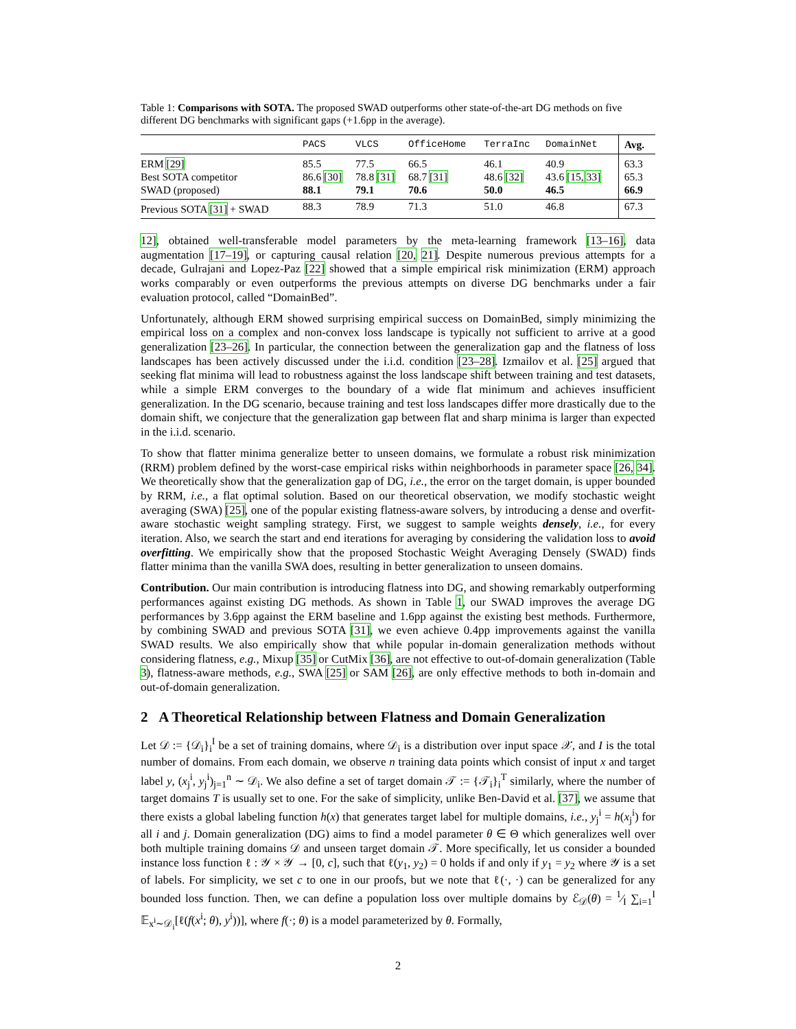Table 1: Comparisons with SOTA. The proposed SWAD outperforms other state-of-the-art DG methods on five different DG benchmarks with significant gaps (+1.6pp in the average).
| | PACS | VLCS | OfficeHome | TerraInc | DomainNet | Avg. |
| --- | --- | --- | --- | --- | --- | --- |
| ERM [29] | 85.5 | 77.5 | 66.5 | 46.1 | 40.9 | 63.3 |
| Best SOTA competitor | 86.6 [30] | 78.8 [31] | 68.7 [31] | 48.6 [32] | 43.6 [15, 33] | 65.3 |
| SWAD (proposed) | 88.1 | 79.1 | 70.6 | 50.0 | 46.5 | 66.9 |
| Previous SOTA [31] + SWAD | 88.3 | 78.9 | 71.3 | 51.0 | 46.8 | 67.3 |
12], obtained well-transferable model parameters by the meta-learning framework [13–16], data augmentation [17–19], or capturing causal relation [20, 21]. Despite numerous previous attempts for a decade, Gulrajani and Lopez-Paz [22] showed that a simple empirical risk minimization (ERM) approach works comparably or even outperforms the previous attempts on diverse DG benchmarks under a fair evaluation protocol, called “DomainBed”.
Unfortunately, although ERM showed surprising empirical success on DomainBed, simply minimizing the empirical loss on a complex and non-convex loss landscape is typically not sufficient to arrive at a good generalization [23–26]. In particular, the connection between the generalization gap and the flatness of loss landscapes has been actively discussed under the i.i.d. condition [23–28]. Izmailov et al. [25] argued that seeking flat minima will lead to robustness against the loss landscape shift between training and test datasets, while a simple ERM converges to the boundary of a wide flat minimum and achieves insufficient generalization. In the DG scenario, because training and test loss landscapes differ more drastically due to the domain shift, we conjecture that the generalization gap between flat and sharp minima is larger than expected in the i.i.d. scenario.
To show that flatter minima generalize better to unseen domains, we formulate a robust risk minimization (RRM) problem defined by the worst-case empirical risks within neighborhoods in parameter space [26, 34]. We theoretically show that the generalization gap of DG, i.e., the error on the target domain, is upper bounded by RRM, i.e., a flat optimal solution. Based on our theoretical observation, we modify stochastic weight averaging (SWA) [25], one of the popular existing flatness-aware solvers, by introducing a dense and overfit-aware stochastic weight sampling strategy. First, we suggest to sample weights densely, i.e., for every iteration. Also, we search the start and end iterations for averaging by considering the validation loss to avoid overfitting. We empirically show that the proposed Stochastic Weight Averaging Densely (SWAD) finds flatter minima than the vanilla SWA does, resulting in better generalization to unseen domains.
Contribution. Our main contribution is introducing flatness into DG, and showing remarkably outperforming performances against existing DG methods. As shown in Table 1, our SWAD improves the average DG performances by 3.6pp against the ERM baseline and 1.6pp against the existing best methods. Furthermore, by combining SWAD and previous SOTA [31], we even achieve 0.4pp improvements against the vanilla SWAD results. We also empirically show that while popular in-domain generalization methods without considering flatness, e.g., Mixup [35] or CutMix [36], are not effective to out-of-domain generalization (Table 3), flatness-aware methods, e.g., SWA [25] or SAM [26], are only effective methods to both in-domain and out-of-domain generalization.
2 A Theoretical Relationship between Flatness and Domain Generalization
Let 𝒟 := {𝒟<sub>i</sub>}<sub>i</sub><sup>I</sup> be a set of training domains, where 𝒟<sub>i</sub> is a distribution over input space 𝒳, and I is the total number of domains. From each domain, we observe n training data points which consist of input x and target label y, (x<sub>j</sub><sup>i</sup>, y<sub>j</sub><sup>i</sup>)<sub>j=1</sub><sup>n</sup> ∼ 𝒟<sub>i</sub>. We also define a set of target domain 𝒯 := {𝒯<sub>i</sub>}<sub>i</sub><sup>T</sup> similarly, where the number of target domains T is usually set to one. For the sake of simplicity, unlike Ben-David et al. [37], we assume that there exists a global labeling function h(x) that generates target label for multiple domains, i.e., y<sub>j</sub><sup>i</sup> = h(x<sub>j</sub><sup>i</sup>) for all i and j. Domain generalization (DG) aims to find a model parameter θ ∈ Θ which generalizes well over both multiple training domains 𝒟 and unseen target domain 𝒯. More specifically, let us consider a bounded instance loss function ℓ : 𝒴 × 𝒴 → [0, c], such that ℓ(y<sub>1</sub>, y<sub>2</sub>) = 0 holds if and only if y<sub>1</sub> = y<sub>2</sub> where 𝒴 is a set of labels. For simplicity, we set c to one in our proofs, but we note that ℓ(·, ·) can be generalized for any bounded loss function. Then, we can define a population loss over multiple domains by ℰ<sub>𝒟</sub>(θ) = 1⁄I ∑<sub>i=1</sub><sup>I</sup> 𝔼<sub>x<sup>i</sup>∼𝒟<sub>i</sub></sub>[ℓ(f(x<sup>i</sup>; θ), y<sup>i</sup>))], where f(·; θ) is a model parameterized by θ. Formally,
2